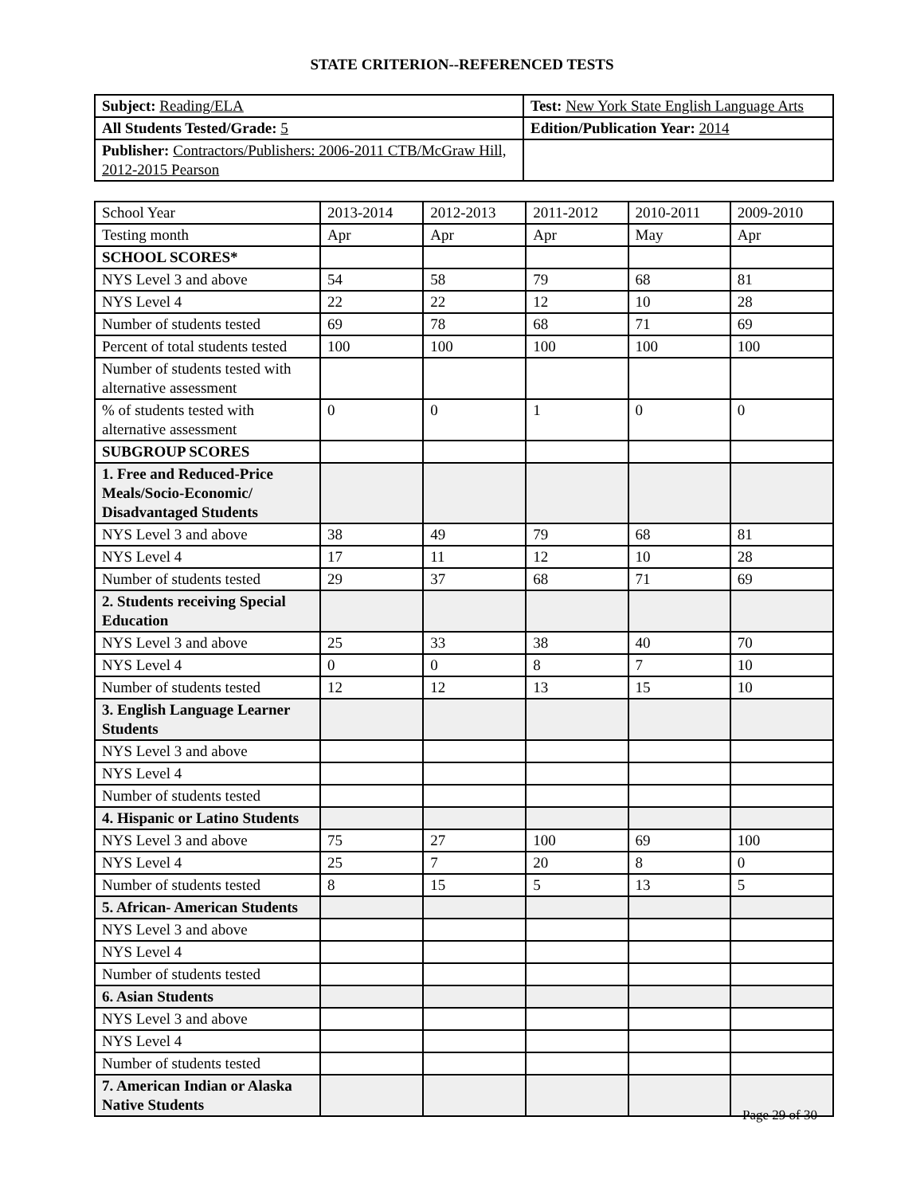STATE CRITERION--REFERENCED TESTS
| Subject: Reading/ELA | Test: New York State English Language Arts |
| All Students Tested/Grade: 5 | Edition/Publication Year: 2014 |
| Publisher: Contractors/Publishers: 2006-2011 CTB/McGraw Hill, 2012-2015 Pearson | |
| School Year | 2013-2014 | 2012-2013 | 2011-2012 | 2010-2011 | 2009-2010 |
| Testing month | Apr | Apr | Apr | May | Apr |
| SCHOOL SCORES* | | | | | |
| NYS Level 3 and above | 54 | 58 | 79 | 68 | 81 |
| NYS Level 4 | 22 | 22 | 12 | 10 | 28 |
| Number of students tested | 69 | 78 | 68 | 71 | 69 |
| Percent of total students tested | 100 | 100 | 100 | 100 | 100 |
| Number of students tested with alternative assessment | | | | | |
| % of students tested with alternative assessment | 0 | 0 | 1 | 0 | 0 |
| SUBGROUP SCORES | | | | | |
| 1. Free and Reduced-Price Meals/Socio-Economic/ Disadvantaged Students | | | | | |
| NYS Level 3 and above | 38 | 49 | 79 | 68 | 81 |
| NYS Level 4 | 17 | 11 | 12 | 10 | 28 |
| Number of students tested | 29 | 37 | 68 | 71 | 69 |
| 2. Students receiving Special Education | | | | | |
| NYS Level 3 and above | 25 | 33 | 38 | 40 | 70 |
| NYS Level 4 | 0 | 0 | 8 | 7 | 10 |
| Number of students tested | 12 | 12 | 13 | 15 | 10 |
| 3. English Language Learner Students | | | | | |
| NYS Level 3 and above | | | | | |
| NYS Level 4 | | | | | |
| Number of students tested | | | | | |
| 4. Hispanic or Latino Students | | | | | |
| NYS Level 3 and above | 75 | 27 | 100 | 69 | 100 |
| NYS Level 4 | 25 | 7 | 20 | 8 | 0 |
| Number of students tested | 8 | 15 | 5 | 13 | 5 |
| 5. African- American Students | | | | | |
| NYS Level 3 and above | | | | | |
| NYS Level 4 | | | | | |
| Number of students tested | | | | | |
| 6. Asian Students | | | | | |
| NYS Level 3 and above | | | | | |
| NYS Level 4 | | | | | |
| Number of students tested | | | | | |
| 7. American Indian or Alaska Native Students | | | | | |
Page 29 of 30